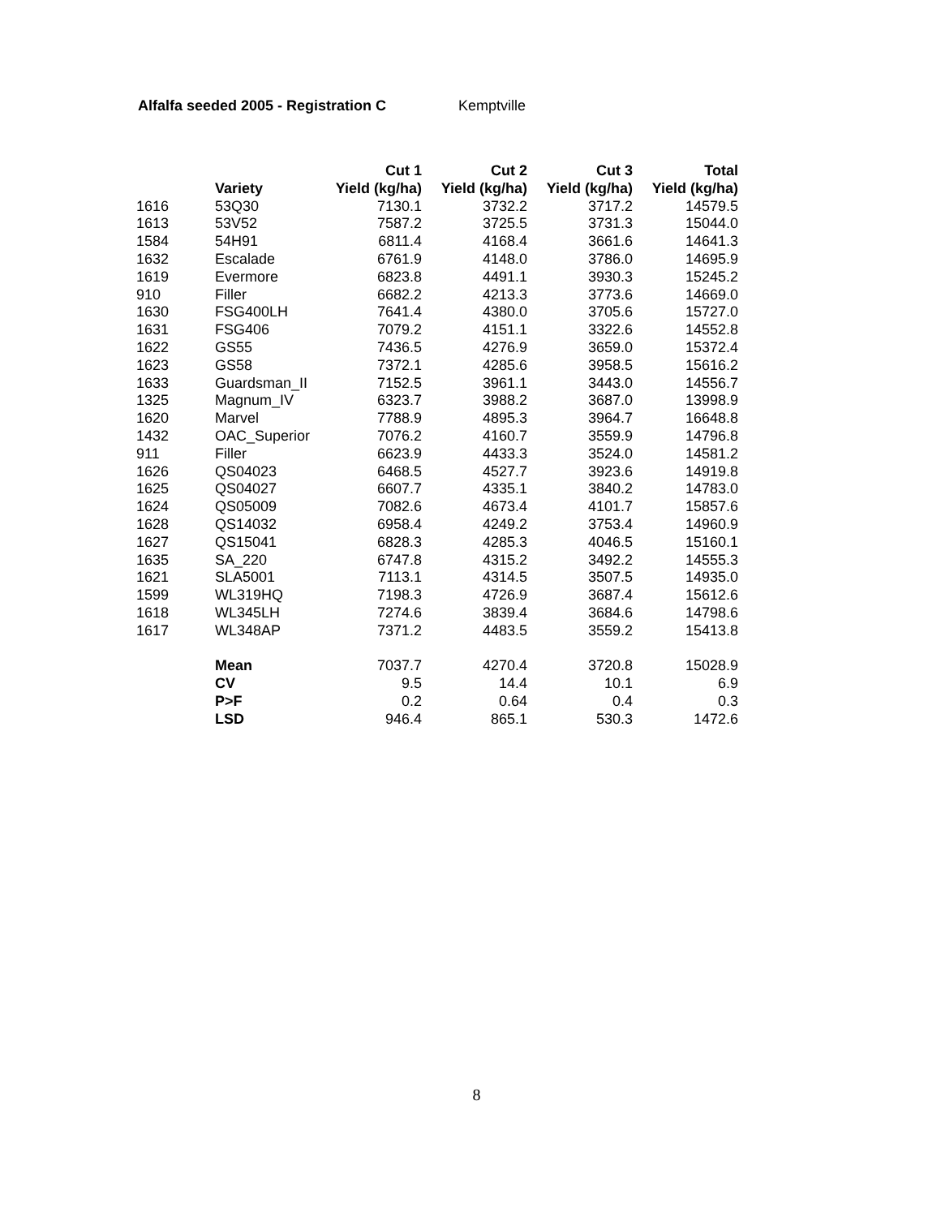Alfalfa seeded 2005 - Registration C Kemptville
| | | Cut 1 | Cut 2 | Cut 3 | Total |
| --- | --- | --- | --- | --- | --- |
| | Variety | Yield (kg/ha) | Yield (kg/ha) | Yield (kg/ha) | Yield (kg/ha) |
| 1616 | 53Q30 | 7130.1 | 3732.2 | 3717.2 | 14579.5 |
| 1613 | 53V52 | 7587.2 | 3725.5 | 3731.3 | 15044.0 |
| 1584 | 54H91 | 6811.4 | 4168.4 | 3661.6 | 14641.3 |
| 1632 | Escalade | 6761.9 | 4148.0 | 3786.0 | 14695.9 |
| 1619 | Evermore | 6823.8 | 4491.1 | 3930.3 | 15245.2 |
| 910 | Filler | 6682.2 | 4213.3 | 3773.6 | 14669.0 |
| 1630 | FSG400LH | 7641.4 | 4380.0 | 3705.6 | 15727.0 |
| 1631 | FSG406 | 7079.2 | 4151.1 | 3322.6 | 14552.8 |
| 1622 | GS55 | 7436.5 | 4276.9 | 3659.0 | 15372.4 |
| 1623 | GS58 | 7372.1 | 4285.6 | 3958.5 | 15616.2 |
| 1633 | Guardsman_II | 7152.5 | 3961.1 | 3443.0 | 14556.7 |
| 1325 | Magnum_IV | 6323.7 | 3988.2 | 3687.0 | 13998.9 |
| 1620 | Marvel | 7788.9 | 4895.3 | 3964.7 | 16648.8 |
| 1432 | OAC_Superior | 7076.2 | 4160.7 | 3559.9 | 14796.8 |
| 911 | Filler | 6623.9 | 4433.3 | 3524.0 | 14581.2 |
| 1626 | QS04023 | 6468.5 | 4527.7 | 3923.6 | 14919.8 |
| 1625 | QS04027 | 6607.7 | 4335.1 | 3840.2 | 14783.0 |
| 1624 | QS05009 | 7082.6 | 4673.4 | 4101.7 | 15857.6 |
| 1628 | QS14032 | 6958.4 | 4249.2 | 3753.4 | 14960.9 |
| 1627 | QS15041 | 6828.3 | 4285.3 | 4046.5 | 15160.1 |
| 1635 | SA_220 | 6747.8 | 4315.2 | 3492.2 | 14555.3 |
| 1621 | SLA5001 | 7113.1 | 4314.5 | 3507.5 | 14935.0 |
| 1599 | WL319HQ | 7198.3 | 4726.9 | 3687.4 | 15612.6 |
| 1618 | WL345LH | 7274.6 | 3839.4 | 3684.6 | 14798.6 |
| 1617 | WL348AP | 7371.2 | 4483.5 | 3559.2 | 15413.8 |
| | Mean | 7037.7 | 4270.4 | 3720.8 | 15028.9 |
| | CV | 9.5 | 14.4 | 10.1 | 6.9 |
| | P>F | 0.2 | 0.64 | 0.4 | 0.3 |
| | LSD | 946.4 | 865.1 | 530.3 | 1472.6 |
8